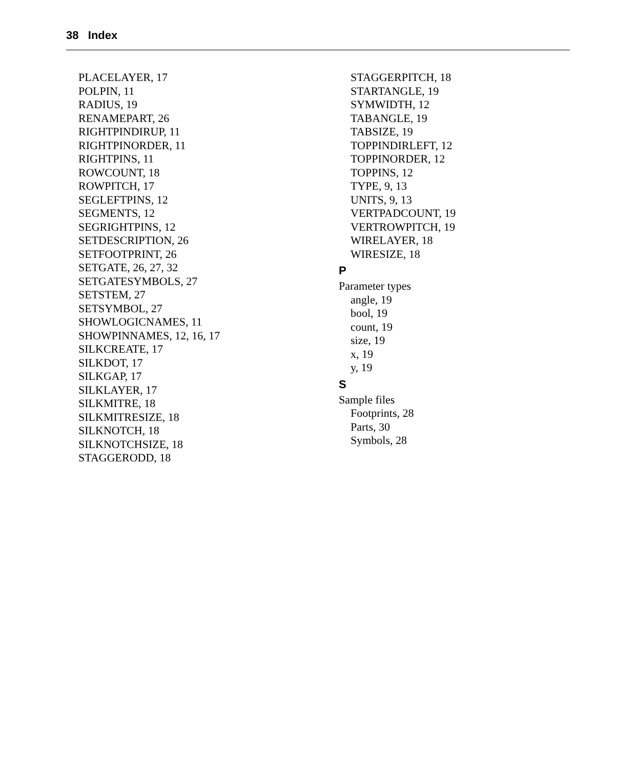38 Index
PLACELAYER, 17
POLPIN, 11
RADIUS, 19
RENAMEPART, 26
RIGHTPINDIRUP, 11
RIGHTPINORDER, 11
RIGHTPINS, 11
ROWCOUNT, 18
ROWPITCH, 17
SEGLEFTPINS, 12
SEGMENTS, 12
SEGRIGHTPINS, 12
SETDESCRIPTION, 26
SETFOOTPRINT, 26
SETGATE, 26, 27, 32
SETGATESYMBOLS, 27
SETSTEM, 27
SETSYMBOL, 27
SHOWLOGICNAMES, 11
SHOWPINNAMES, 12, 16, 17
SILKCREATE, 17
SILKDOT, 17
SILKGAP, 17
SILKLAYER, 17
SILKMITRE, 18
SILKMITRESIZE, 18
SILKNOTCH, 18
SILKNOTCHSIZE, 18
STAGGERODD, 18
STAGGERPITCH, 18
STARTANGLE, 19
SYMWIDTH, 12
TABANGLE, 19
TABSIZE, 19
TOPPINDIRLEFT, 12
TOPPINORDER, 12
TOPPINS, 12
TYPE, 9, 13
UNITS, 9, 13
VERTPADCOUNT, 19
VERTROWPITCH, 19
WIRELAYER, 18
WIRESIZE, 18
P
Parameter types
angle, 19
bool, 19
count, 19
size, 19
x, 19
y, 19
S
Sample files
Footprints, 28
Parts, 30
Symbols, 28